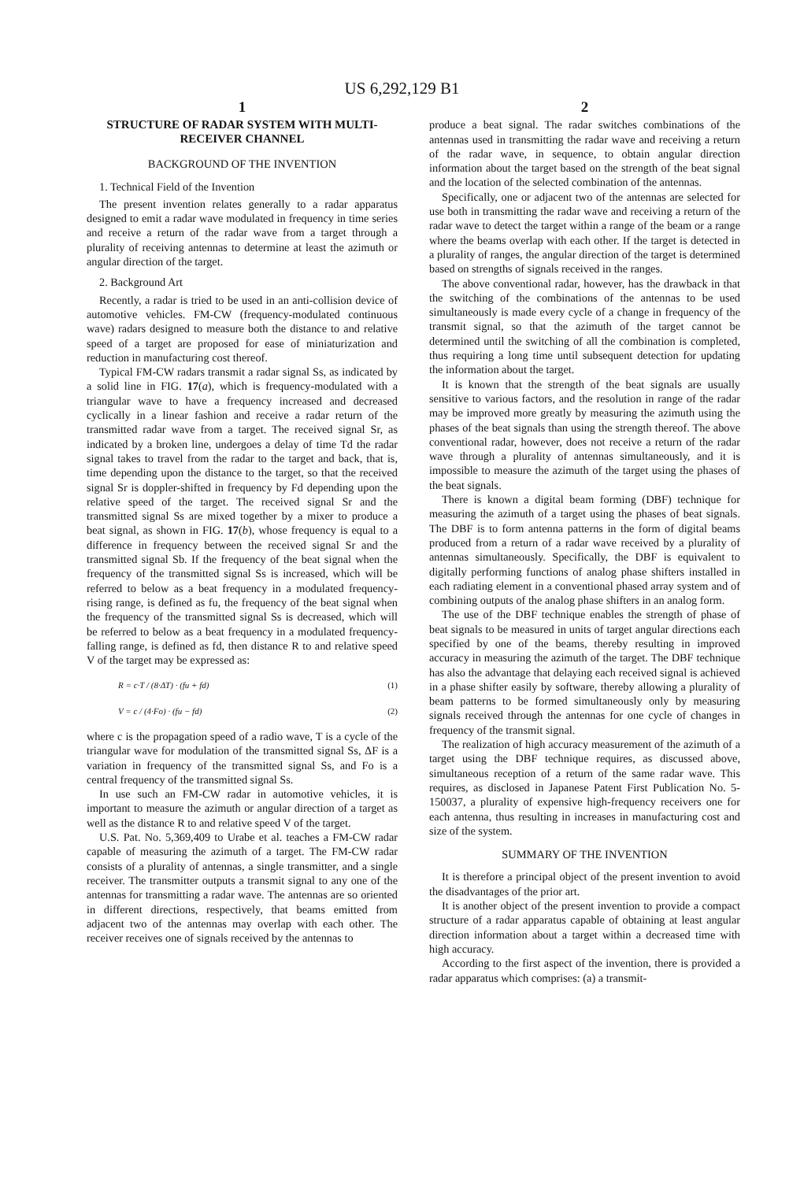US 6,292,129 B1
1
STRUCTURE OF RADAR SYSTEM WITH MULTI-RECEIVER CHANNEL
BACKGROUND OF THE INVENTION
1. Technical Field of the Invention
The present invention relates generally to a radar apparatus designed to emit a radar wave modulated in frequency in time series and receive a return of the radar wave from a target through a plurality of receiving antennas to determine at least the azimuth or angular direction of the target.
2. Background Art
Recently, a radar is tried to be used in an anti-collision device of automotive vehicles. FM-CW (frequency-modulated continuous wave) radars designed to measure both the distance to and relative speed of a target are proposed for ease of miniaturization and reduction in manufacturing cost thereof.
Typical FM-CW radars transmit a radar signal Ss, as indicated by a solid line in FIG. 17(a), which is frequency-modulated with a triangular wave to have a frequency increased and decreased cyclically in a linear fashion and receive a radar return of the transmitted radar wave from a target. The received signal Sr, as indicated by a broken line, undergoes a delay of time Td the radar signal takes to travel from the radar to the target and back, that is, time depending upon the distance to the target, so that the received signal Sr is doppler-shifted in frequency by Fd depending upon the relative speed of the target. The received signal Sr and the transmitted signal Ss are mixed together by a mixer to produce a beat signal, as shown in FIG. 17(b), whose frequency is equal to a difference in frequency between the received signal Sr and the transmitted signal Sb. If the frequency of the beat signal when the frequency of the transmitted signal Ss is increased, which will be referred to below as a beat frequency in a modulated frequency-rising range, is defined as fu, the frequency of the beat signal when the frequency of the transmitted signal Ss is decreased, which will be referred to below as a beat frequency in a modulated frequency-falling range, is defined as fd, then distance R to and relative speed V of the target may be expressed as:
R = c·T / (8·ΔT) · (fu + fd) (1)
V = c / (4·Fo) · (fu − fd) (2)
where c is the propagation speed of a radio wave, T is a cycle of the triangular wave for modulation of the transmitted signal Ss, ΔF is a variation in frequency of the transmitted signal Ss, and Fo is a central frequency of the transmitted signal Ss.
In use such an FM-CW radar in automotive vehicles, it is important to measure the azimuth or angular direction of a target as well as the distance R to and relative speed V of the target.
U.S. Pat. No. 5,369,409 to Urabe et al. teaches a FM-CW radar capable of measuring the azimuth of a target. The FM-CW radar consists of a plurality of antennas, a single transmitter, and a single receiver. The transmitter outputs a transmit signal to any one of the antennas for transmitting a radar wave. The antennas are so oriented in different directions, respectively, that beams emitted from adjacent two of the antennas may overlap with each other. The receiver receives one of signals received by the antennas to
2
produce a beat signal. The radar switches combinations of the antennas used in transmitting the radar wave and receiving a return of the radar wave, in sequence, to obtain angular direction information about the target based on the strength of the beat signal and the location of the selected combination of the antennas.
Specifically, one or adjacent two of the antennas are selected for use both in transmitting the radar wave and receiving a return of the radar wave to detect the target within a range of the beam or a range where the beams overlap with each other. If the target is detected in a plurality of ranges, the angular direction of the target is determined based on strengths of signals received in the ranges.
The above conventional radar, however, has the drawback in that the switching of the combinations of the antennas to be used simultaneously is made every cycle of a change in frequency of the transmit signal, so that the azimuth of the target cannot be determined until the switching of all the combination is completed, thus requiring a long time until subsequent detection for updating the information about the target.
It is known that the strength of the beat signals are usually sensitive to various factors, and the resolution in range of the radar may be improved more greatly by measuring the azimuth using the phases of the beat signals than using the strength thereof. The above conventional radar, however, does not receive a return of the radar wave through a plurality of antennas simultaneously, and it is impossible to measure the azimuth of the target using the phases of the beat signals.
There is known a digital beam forming (DBF) technique for measuring the azimuth of a target using the phases of beat signals. The DBF is to form antenna patterns in the form of digital beams produced from a return of a radar wave received by a plurality of antennas simultaneously. Specifically, the DBF is equivalent to digitally performing functions of analog phase shifters installed in each radiating element in a conventional phased array system and of combining outputs of the analog phase shifters in an analog form.
The use of the DBF technique enables the strength of phase of beat signals to be measured in units of target angular directions each specified by one of the beams, thereby resulting in improved accuracy in measuring the azimuth of the target. The DBF technique has also the advantage that delaying each received signal is achieved in a phase shifter easily by software, thereby allowing a plurality of beam patterns to be formed simultaneously only by measuring signals received through the antennas for one cycle of changes in frequency of the transmit signal.
The realization of high accuracy measurement of the azimuth of a target using the DBF technique requires, as discussed above, simultaneous reception of a return of the same radar wave. This requires, as disclosed in Japanese Patent First Publication No. 5-150037, a plurality of expensive high-frequency receivers one for each antenna, thus resulting in increases in manufacturing cost and size of the system.
SUMMARY OF THE INVENTION
It is therefore a principal object of the present invention to avoid the disadvantages of the prior art.
It is another object of the present invention to provide a compact structure of a radar apparatus capable of obtaining at least angular direction information about a target within a decreased time with high accuracy.
According to the first aspect of the invention, there is provided a radar apparatus which comprises: (a) a transmit-